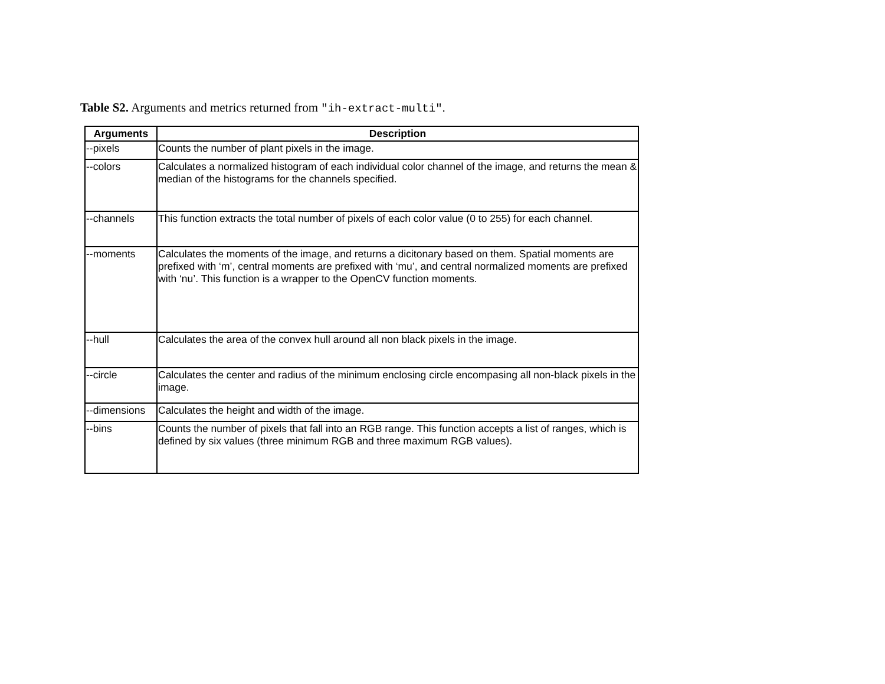Table S2. Arguments and metrics returned from "ih-extract-multi".
| Arguments | Description |
| --- | --- |
| --pixels | Counts the number of plant pixels in the image. |
| --colors | Calculates a normalized histogram of each individual color channel of the image, and returns the mean & median of the histograms for the channels specified. |
| --channels | This function extracts the total number of pixels of each color value (0 to 255) for each channel. |
| --moments | Calculates the moments of the image, and returns a dicitonary based on them. Spatial moments are prefixed with ‘m’, central moments are prefixed with ‘mu’, and central normalized moments are prefixed with ‘nu’. This function is a wrapper to the OpenCV function moments. |
| --hull | Calculates the area of the convex hull around all non black pixels in the image. |
| --circle | Calculates the center and radius of the minimum enclosing circle encompasing all non-black pixels in the image. |
| --dimensions | Calculates the height and width of the image. |
| --bins | Counts the number of pixels that fall into an RGB range. This function accepts a list of ranges, which is defined by six values (three minimum RGB and three maximum RGB values). |